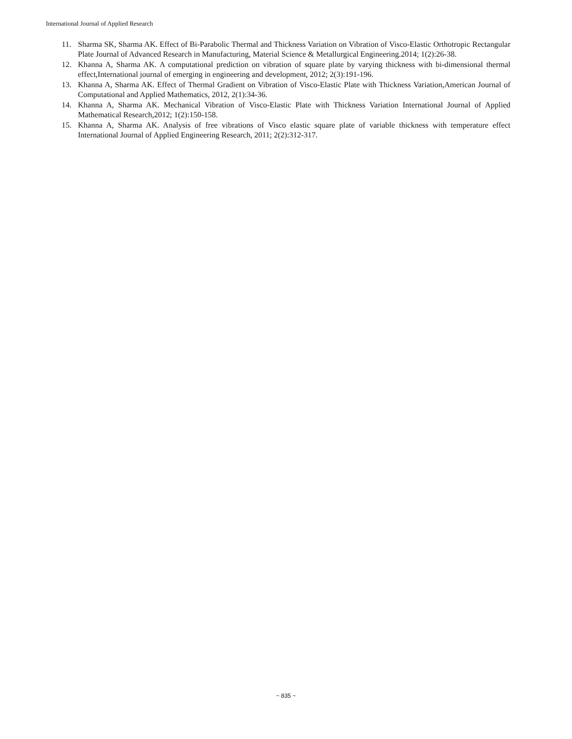International Journal of Applied Research
11. Sharma SK, Sharma AK. Effect of Bi-Parabolic Thermal and Thickness Variation on Vibration of Visco-Elastic Orthotropic Rectangular Plate Journal of Advanced Research in Manufacturing, Material Science & Metallurgical Engineering.2014; 1(2):26-38.
12. Khanna A, Sharma AK. A computational prediction on vibration of square plate by varying thickness with bi-dimensional thermal effect,International journal of emerging in engineering and development, 2012; 2(3):191-196.
13. Khanna A, Sharma AK. Effect of Thermal Gradient on Vibration of Visco-Elastic Plate with Thickness Variation,American Journal of Computational and Applied Mathematics, 2012, 2(1):34-36.
14. Khanna A, Sharma AK. Mechanical Vibration of Visco-Elastic Plate with Thickness Variation International Journal of Applied Mathematical Research,2012; 1(2):150-158.
15. Khanna A, Sharma AK. Analysis of free vibrations of Visco elastic square plate of variable thickness with temperature effect International Journal of Applied Engineering Research, 2011; 2(2):312-317.
~ 835 ~